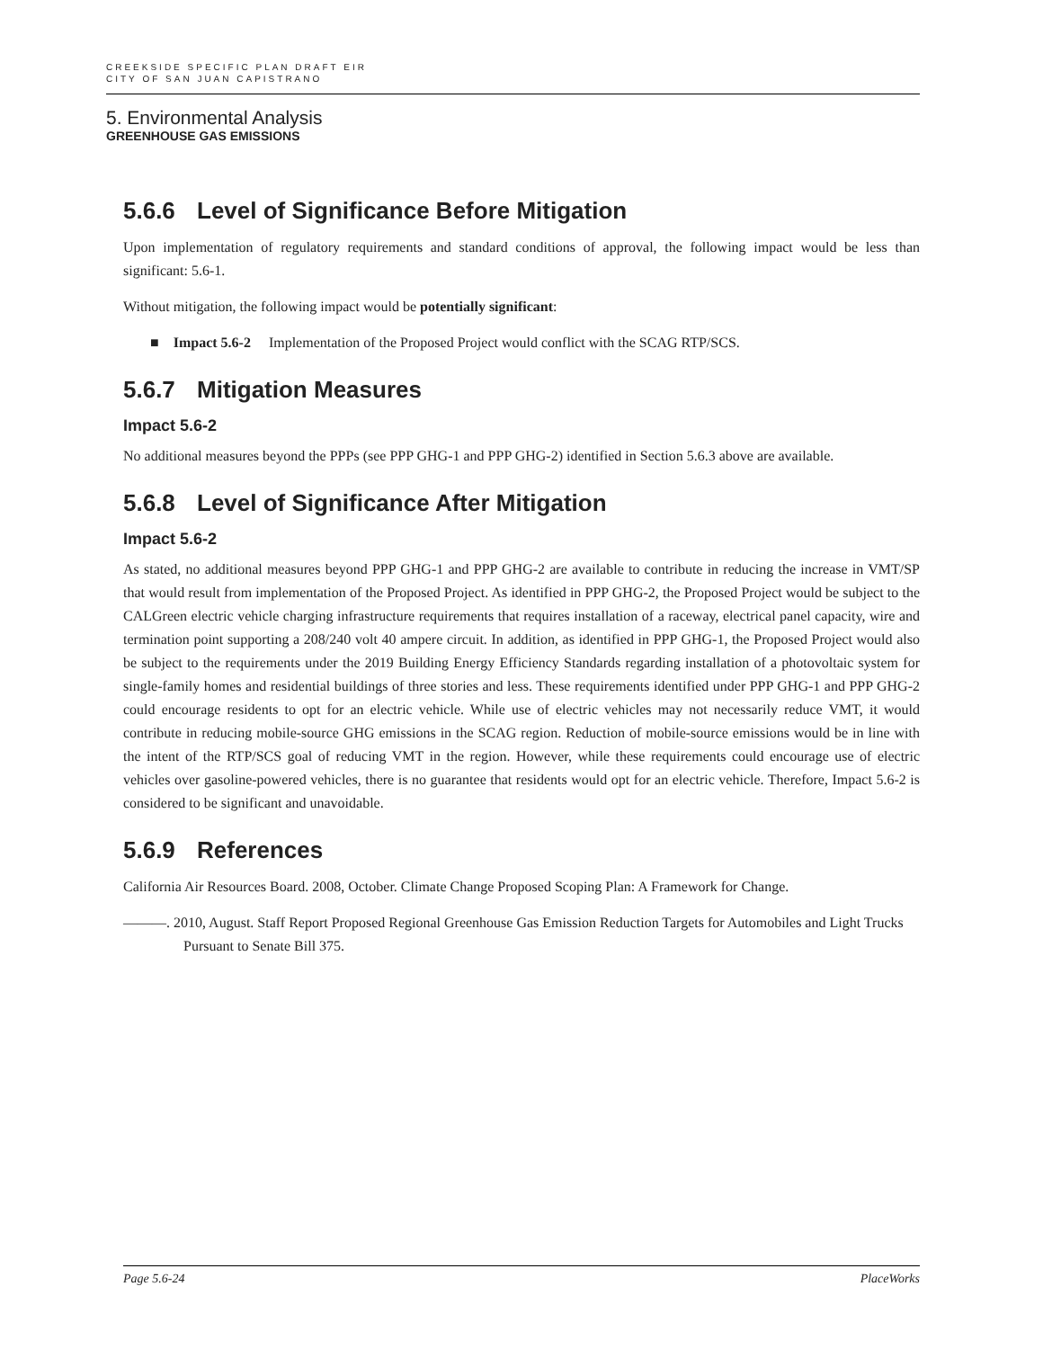CREEKSIDE SPECIFIC PLAN DRAFT EIR
CITY OF SAN JUAN CAPISTRANO
5. Environmental Analysis
GREENHOUSE GAS EMISSIONS
5.6.6 Level of Significance Before Mitigation
Upon implementation of regulatory requirements and standard conditions of approval, the following impact would be less than significant: 5.6-1.
Without mitigation, the following impact would be potentially significant:
■ Impact 5.6-2 Implementation of the Proposed Project would conflict with the SCAG RTP/SCS.
5.6.7 Mitigation Measures
Impact 5.6-2
No additional measures beyond the PPPs (see PPP GHG-1 and PPP GHG-2) identified in Section 5.6.3 above are available.
5.6.8 Level of Significance After Mitigation
Impact 5.6-2
As stated, no additional measures beyond PPP GHG-1 and PPP GHG-2 are available to contribute in reducing the increase in VMT/SP that would result from implementation of the Proposed Project. As identified in PPP GHG-2, the Proposed Project would be subject to the CALGreen electric vehicle charging infrastructure requirements that requires installation of a raceway, electrical panel capacity, wire and termination point supporting a 208/240 volt 40 ampere circuit. In addition, as identified in PPP GHG-1, the Proposed Project would also be subject to the requirements under the 2019 Building Energy Efficiency Standards regarding installation of a photovoltaic system for single-family homes and residential buildings of three stories and less. These requirements identified under PPP GHG-1 and PPP GHG-2 could encourage residents to opt for an electric vehicle. While use of electric vehicles may not necessarily reduce VMT, it would contribute in reducing mobile-source GHG emissions in the SCAG region. Reduction of mobile-source emissions would be in line with the intent of the RTP/SCS goal of reducing VMT in the region. However, while these requirements could encourage use of electric vehicles over gasoline-powered vehicles, there is no guarantee that residents would opt for an electric vehicle. Therefore, Impact 5.6-2 is considered to be significant and unavoidable.
5.6.9 References
California Air Resources Board. 2008, October. Climate Change Proposed Scoping Plan: A Framework for Change.
———. 2010, August. Staff Report Proposed Regional Greenhouse Gas Emission Reduction Targets for Automobiles and Light Trucks Pursuant to Senate Bill 375.
Page 5.6-24 PlaceWorks